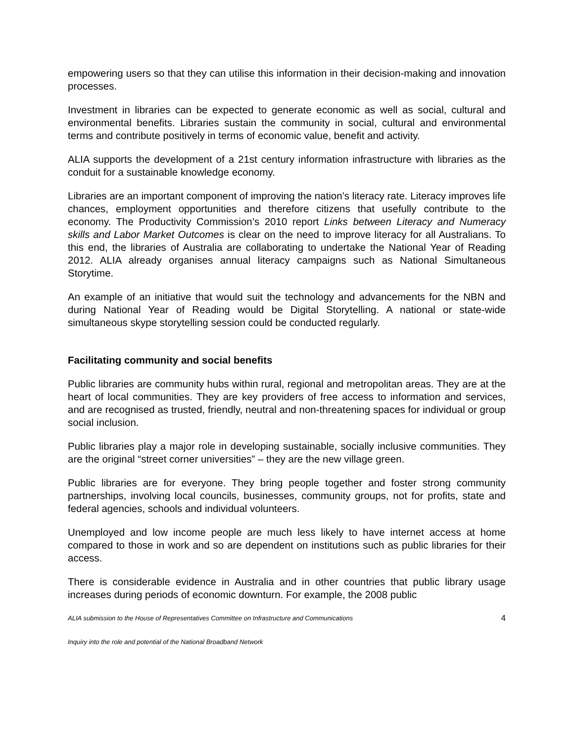empowering users so that they can utilise this information in their decision-making and innovation processes.
Investment in libraries can be expected to generate economic as well as social, cultural and environmental benefits. Libraries sustain the community in social, cultural and environmental terms and contribute positively in terms of economic value, benefit and activity.
ALIA supports the development of a 21st century information infrastructure with libraries as the conduit for a sustainable knowledge economy.
Libraries are an important component of improving the nation’s literacy rate. Literacy improves life chances, employment opportunities and therefore citizens that usefully contribute to the economy. The Productivity Commission’s 2010 report Links between Literacy and Numeracy skills and Labor Market Outcomes is clear on the need to improve literacy for all Australians. To this end, the libraries of Australia are collaborating to undertake the National Year of Reading 2012. ALIA already organises annual literacy campaigns such as National Simultaneous Storytime.
An example of an initiative that would suit the technology and advancements for the NBN and during National Year of Reading would be Digital Storytelling. A national or state-wide simultaneous skype storytelling session could be conducted regularly.
Facilitating community and social benefits
Public libraries are community hubs within rural, regional and metropolitan areas. They are at the heart of local communities. They are key providers of free access to information and services, and are recognised as trusted, friendly, neutral and non-threatening spaces for individual or group social inclusion.
Public libraries play a major role in developing sustainable, socially inclusive communities. They are the original “street corner universities” – they are the new village green.
Public libraries are for everyone. They bring people together and foster strong community partnerships, involving local councils, businesses, community groups, not for profits, state and federal agencies, schools and individual volunteers.
Unemployed and low income people are much less likely to have internet access at home compared to those in work and so are dependent on institutions such as public libraries for their access.
There is considerable evidence in Australia and in other countries that public library usage increases during periods of economic downturn. For example, the 2008 public
ALIA submission to the House of Representatives Committee on Infrastructure and Communications 4
Inquiry into the role and potential of the National Broadband Network